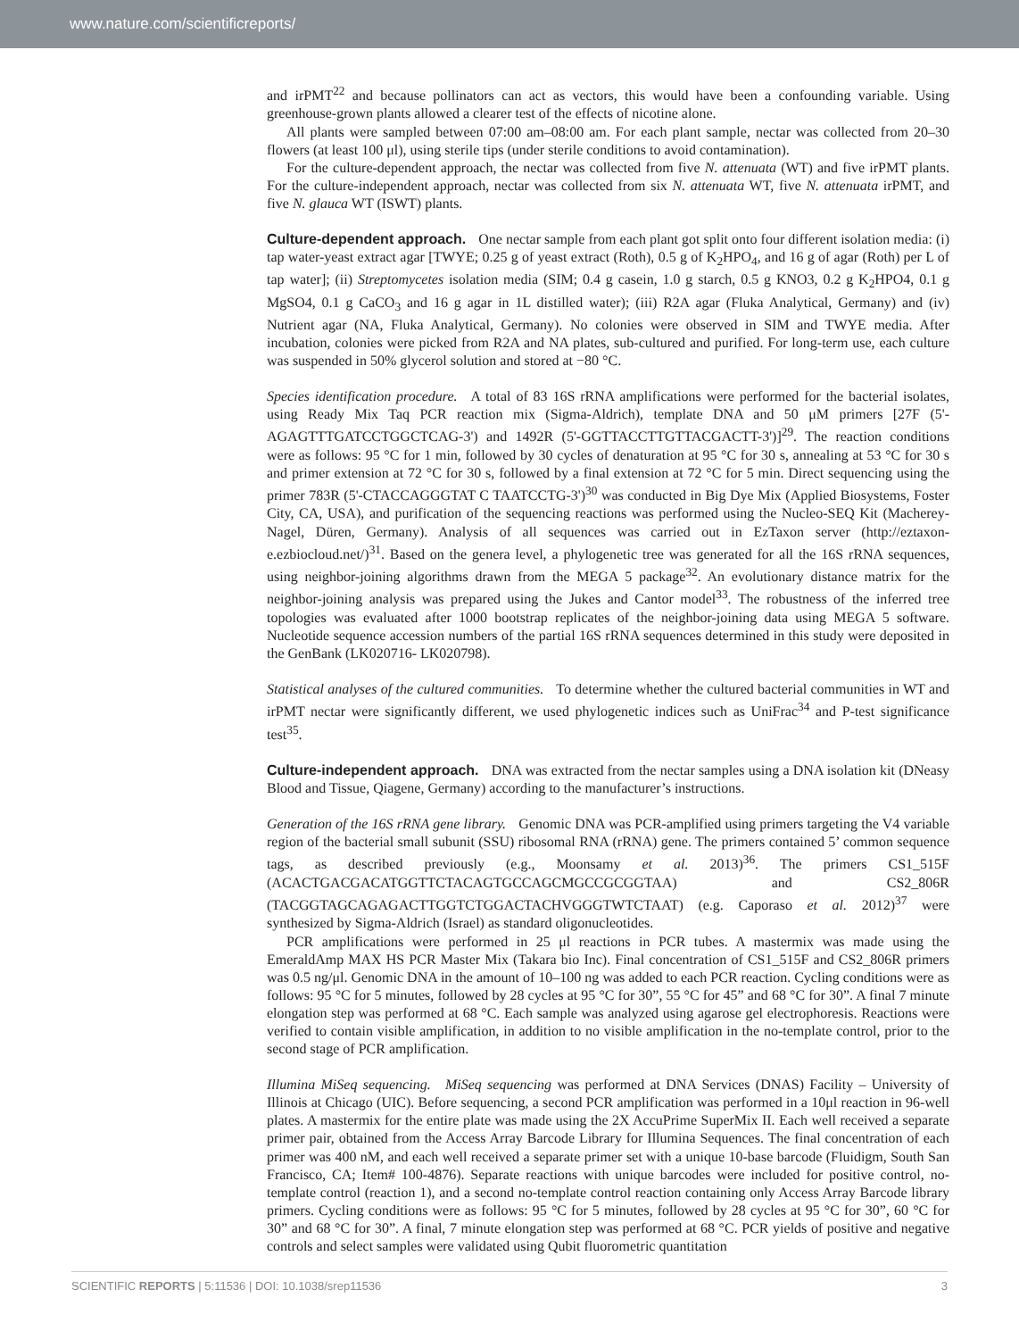www.nature.com/scientificreports/
and irPMT<sup>22</sup> and because pollinators can act as vectors, this would have been a confounding variable. Using greenhouse-grown plants allowed a clearer test of the effects of nicotine alone.
All plants were sampled between 07:00 am–08:00 am. For each plant sample, nectar was collected from 20–30 flowers (at least 100 μl), using sterile tips (under sterile conditions to avoid contamination).
For the culture-dependent approach, the nectar was collected from five N. attenuata (WT) and five irPMT plants. For the culture-independent approach, nectar was collected from six N. attenuata WT, five N. attenuata irPMT, and five N. glauca WT (ISWT) plants.
Culture-dependent approach.
One nectar sample from each plant got split onto four different isolation media: (i) tap water-yeast extract agar [TWYE; 0.25 g of yeast extract (Roth), 0.5 g of K<sub>2</sub>HPO<sub>4</sub>, and 16 g of agar (Roth) per L of tap water]; (ii) Streptomycetes isolation media (SIM; 0.4 g casein, 1.0 g starch, 0.5 g KNO3, 0.2 g K<sub>2</sub>HPO4, 0.1 g MgSO4, 0.1 g CaCO<sub>3</sub> and 16 g agar in 1L distilled water); (iii) R2A agar (Fluka Analytical, Germany) and (iv) Nutrient agar (NA, Fluka Analytical, Germany). No colonies were observed in SIM and TWYE media. After incubation, colonies were picked from R2A and NA plates, sub-cultured and purified. For long-term use, each culture was suspended in 50% glycerol solution and stored at −80 °C.
Species identification procedure. A total of 83 16S rRNA amplifications were performed for the bacterial isolates, using Ready Mix Taq PCR reaction mix (Sigma-Aldrich), template DNA and 50 μM primers [27F (5'-AGAGTTTGATCCTGGCTCAG-3') and 1492R (5'-GGTTACCTTGTTACGACTT-3')]<sup>29</sup>. The reaction conditions were as follows: 95 °C for 1 min, followed by 30 cycles of denaturation at 95 °C for 30 s, annealing at 53 °C for 30 s and primer extension at 72 °C for 30 s, followed by a final extension at 72 °C for 5 min. Direct sequencing using the primer 783R (5'-CTACCAGGGTAT C TAATCCTG-3')<sup>30</sup> was conducted in Big Dye Mix (Applied Biosystems, Foster City, CA, USA), and purification of the sequencing reactions was performed using the Nucleo-SEQ Kit (Macherey-Nagel, Düren, Germany). Analysis of all sequences was carried out in EzTaxon server (http://eztaxon-e.ezbiocloud.net/)<sup>31</sup>. Based on the genera level, a phylogenetic tree was generated for all the 16S rRNA sequences, using neighbor-joining algorithms drawn from the MEGA 5 package<sup>32</sup>. An evolutionary distance matrix for the neighbor-joining analysis was prepared using the Jukes and Cantor model<sup>33</sup>. The robustness of the inferred tree topologies was evaluated after 1000 bootstrap replicates of the neighbor-joining data using MEGA 5 software. Nucleotide sequence accession numbers of the partial 16S rRNA sequences determined in this study were deposited in the GenBank (LK020716- LK020798).
Statistical analyses of the cultured communities. To determine whether the cultured bacterial communities in WT and irPMT nectar were significantly different, we used phylogenetic indices such as UniFrac<sup>34</sup> and P-test significance test<sup>35</sup>.
Culture-independent approach.
DNA was extracted from the nectar samples using a DNA isolation kit (DNeasy Blood and Tissue, Qiagene, Germany) according to the manufacturer’s instructions.
Generation of the 16S rRNA gene library. Genomic DNA was PCR-amplified using primers targeting the V4 variable region of the bacterial small subunit (SSU) ribosomal RNA (rRNA) gene. The primers contained 5’ common sequence tags, as described previously (e.g., Moonsamy et al. 2013)<sup>36</sup>. The primers CS1_515F (ACACTGACGACATGGTTCTACAGTGCCAGCMGCCGCGGTAA) and CS2_806R (TACGGTAGCAGAGACTTGGTCTGGACTACHVGGGTWTCTAAT) (e.g. Caporaso et al. 2012)<sup>37</sup> were synthesized by Sigma-Aldrich (Israel) as standard oligonucleotides.
PCR amplifications were performed in 25 μl reactions in PCR tubes. A mastermix was made using the EmeraldAmp MAX HS PCR Master Mix (Takara bio Inc). Final concentration of CS1_515F and CS2_806R primers was 0.5 ng/μl. Genomic DNA in the amount of 10–100 ng was added to each PCR reaction. Cycling conditions were as follows: 95 °C for 5 minutes, followed by 28 cycles at 95 °C for 30”, 55 °C for 45” and 68 °C for 30”. A final 7 minute elongation step was performed at 68 °C. Each sample was analyzed using agarose gel electrophoresis. Reactions were verified to contain visible amplification, in addition to no visible amplification in the no-template control, prior to the second stage of PCR amplification.
Illumina MiSeq sequencing. MiSeq sequencing was performed at DNA Services (DNAS) Facility – University of Illinois at Chicago (UIC). Before sequencing, a second PCR amplification was performed in a 10μl reaction in 96-well plates. A mastermix for the entire plate was made using the 2X AccuPrime SuperMix II. Each well received a separate primer pair, obtained from the Access Array Barcode Library for Illumina Sequences. The final concentration of each primer was 400 nM, and each well received a separate primer set with a unique 10-base barcode (Fluidigm, South San Francisco, CA; Item# 100-4876). Separate reactions with unique barcodes were included for positive control, no-template control (reaction 1), and a second no-template control reaction containing only Access Array Barcode library primers. Cycling conditions were as follows: 95 °C for 5 minutes, followed by 28 cycles at 95 °C for 30”, 60 °C for 30” and 68 °C for 30”. A final, 7 minute elongation step was performed at 68 °C. PCR yields of positive and negative controls and select samples were validated using Qubit fluorometric quantitation
SCIENTIFIC REPORTS | 5:11536 | DOI: 10.1038/srep11536 3